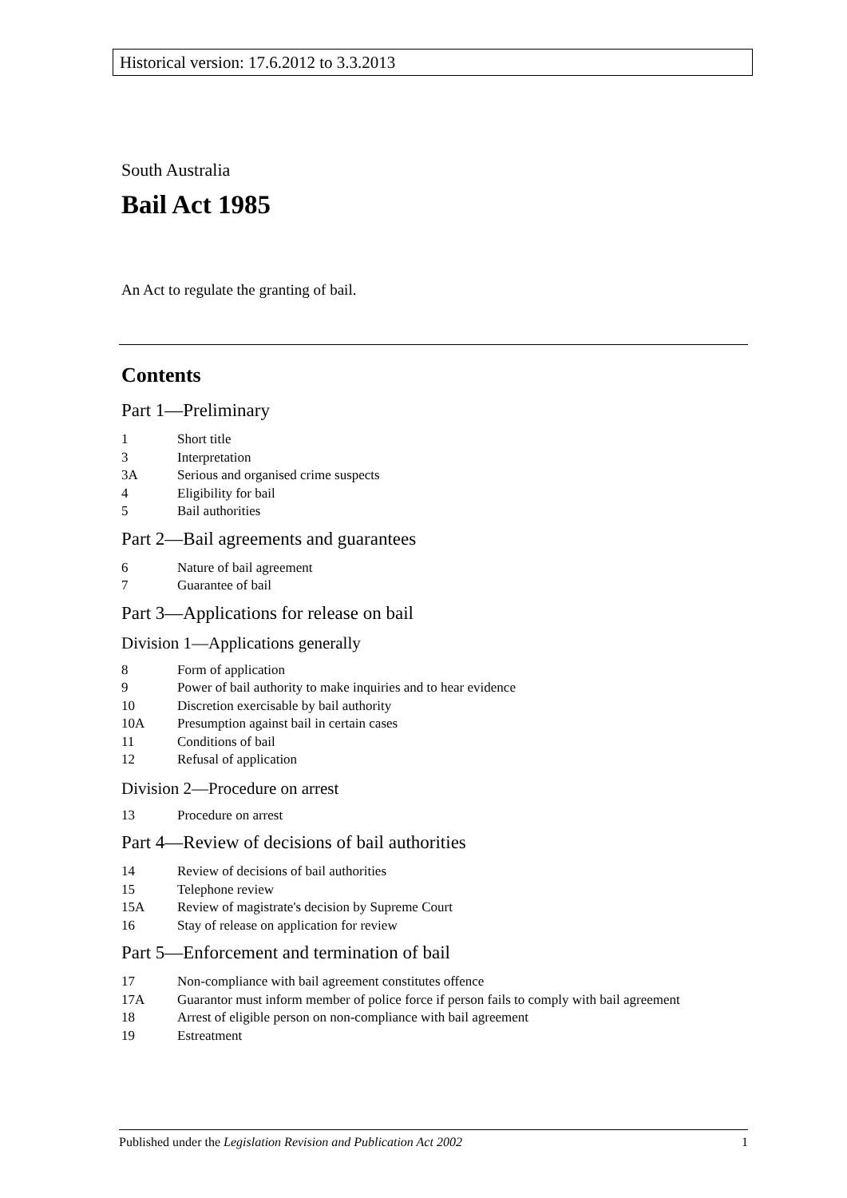Historical version: 17.6.2012 to 3.3.2013
South Australia
Bail Act 1985
An Act to regulate the granting of bail.
Contents
Part 1—Preliminary
1 Short title
3 Interpretation
3A Serious and organised crime suspects
4 Eligibility for bail
5 Bail authorities
Part 2—Bail agreements and guarantees
6 Nature of bail agreement
7 Guarantee of bail
Part 3—Applications for release on bail
Division 1—Applications generally
8 Form of application
9 Power of bail authority to make inquiries and to hear evidence
10 Discretion exercisable by bail authority
10A Presumption against bail in certain cases
11 Conditions of bail
12 Refusal of application
Division 2—Procedure on arrest
13 Procedure on arrest
Part 4—Review of decisions of bail authorities
14 Review of decisions of bail authorities
15 Telephone review
15A Review of magistrate's decision by Supreme Court
16 Stay of release on application for review
Part 5—Enforcement and termination of bail
17 Non-compliance with bail agreement constitutes offence
17A Guarantor must inform member of police force if person fails to comply with bail agreement
18 Arrest of eligible person on non-compliance with bail agreement
19 Estreatment
Published under the Legislation Revision and Publication Act 2002 1